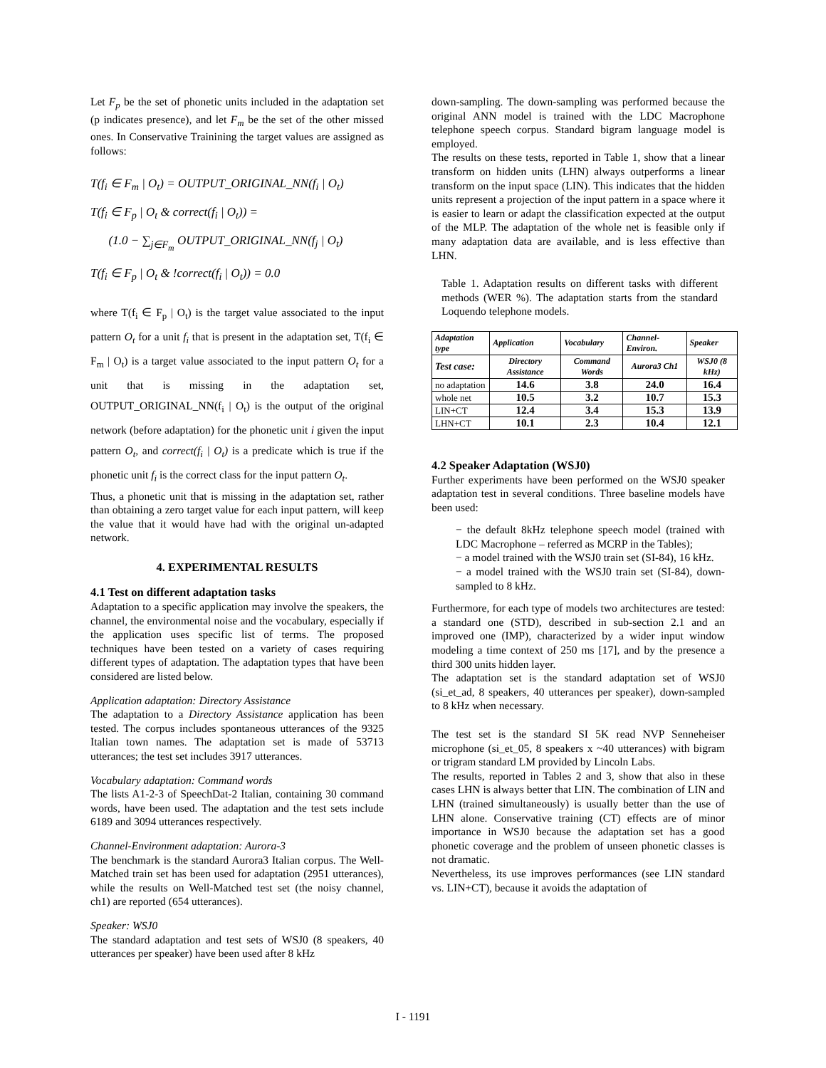Let F<sub>p</sub> be the set of phonetic units included in the adaptation set (p indicates presence), and let F<sub>m</sub> be the set of the other missed ones. In Conservative Trainining the target values are assigned as follows:
T(f<sub>i</sub> ∈ F<sub>m</sub> | O<sub>t</sub>) = OUTPUT_ORIGINAL_NN(f<sub>i</sub> | O<sub>t</sub>)
T(f<sub>i</sub> ∈ F<sub>p</sub> | O<sub>t</sub> & correct(f<sub>i</sub> | O<sub>t</sub>)) =
(1.0 − ∑<sub>j∈F<sub>m</sub></sub> OUTPUT_ORIGINAL_NN(f<sub>j</sub> | O<sub>t</sub>)
T(f<sub>i</sub> ∈ F<sub>p</sub> | O<sub>t</sub> & !correct(f<sub>i</sub> | O<sub>t</sub>)) = 0.0
where T(f<sub>i</sub> ∈ F<sub>p</sub> | O<sub>t</sub>) is the target value associated to the input pattern O<sub>t</sub> for a unit f<sub>i</sub> that is present in the adaptation set, T(f<sub>i</sub> ∈ F<sub>m</sub> | O<sub>t</sub>) is a target value associated to the input pattern O<sub>t</sub> for a unit that is missing in the adaptation set, OUTPUT_ORIGINAL_NN(f<sub>i</sub> | O<sub>t</sub>) is the output of the original network (before adaptation) for the phonetic unit i given the input pattern O<sub>t</sub>, and correct(f<sub>i</sub> | O<sub>t</sub>) is a predicate which is true if the phonetic unit f<sub>i</sub> is the correct class for the input pattern O<sub>t</sub>.
Thus, a phonetic unit that is missing in the adaptation set, rather than obtaining a zero target value for each input pattern, will keep the value that it would have had with the original un-adapted network.
4. EXPERIMENTAL RESULTS
4.1 Test on different adaptation tasks
Adaptation to a specific application may involve the speakers, the channel, the environmental noise and the vocabulary, especially if the application uses specific list of terms. The proposed techniques have been tested on a variety of cases requiring different types of adaptation. The adaptation types that have been considered are listed below.
Application adaptation: Directory Assistance
The adaptation to a Directory Assistance application has been tested. The corpus includes spontaneous utterances of the 9325 Italian town names. The adaptation set is made of 53713 utterances; the test set includes 3917 utterances.
Vocabulary adaptation: Command words
The lists A1-2-3 of SpeechDat-2 Italian, containing 30 command words, have been used. The adaptation and the test sets include 6189 and 3094 utterances respectively.
Channel-Environment adaptation: Aurora-3
The benchmark is the standard Aurora3 Italian corpus. The Well-Matched train set has been used for adaptation (2951 utterances), while the results on Well-Matched test set (the noisy channel, ch1) are reported (654 utterances).
Speaker: WSJ0
The standard adaptation and test sets of WSJ0 (8 speakers, 40 utterances per speaker) have been used after 8 kHz
down-sampling. The down-sampling was performed because the original ANN model is trained with the LDC Macrophone telephone speech corpus. Standard bigram language model is employed.
The results on these tests, reported in Table 1, show that a linear transform on hidden units (LHN) always outperforms a linear transform on the input space (LIN). This indicates that the hidden units represent a projection of the input pattern in a space where it is easier to learn or adapt the classification expected at the output of the MLP. The adaptation of the whole net is feasible only if many adaptation data are available, and is less effective than LHN.
Table 1. Adaptation results on different tasks with different methods (WER %). The adaptation starts from the standard Loquendo telephone models.
| Adaptation type | Application | Vocabulary | Channel-Environ. | Speaker |
| --- | --- | --- | --- | --- |
| Test case: | Directory Assistance | Command Words | Aurora3 Ch1 | WSJ0 (8 kHz) |
| no adaptation | 14.6 | 3.8 | 24.0 | 16.4 |
| whole net | 10.5 | 3.2 | 10.7 | 15.3 |
| LIN+CT | 12.4 | 3.4 | 15.3 | 13.9 |
| LHN+CT | 10.1 | 2.3 | 10.4 | 12.1 |
4.2 Speaker Adaptation (WSJ0)
Further experiments have been performed on the WSJ0 speaker adaptation test in several conditions. Three baseline models have been used:
− the default 8kHz telephone speech model (trained with LDC Macrophone – referred as MCRP in the Tables);
− a model trained with the WSJ0 train set (SI-84), 16 kHz.
− a model trained with the WSJ0 train set (SI-84), down-sampled to 8 kHz.
Furthermore, for each type of models two architectures are tested: a standard one (STD), described in sub-section 2.1 and an improved one (IMP), characterized by a wider input window modeling a time context of 250 ms [17], and by the presence a third 300 units hidden layer.
The adaptation set is the standard adaptation set of WSJ0 (si_et_ad, 8 speakers, 40 utterances per speaker), down-sampled to 8 kHz when necessary.
The test set is the standard SI 5K read NVP Senneheiser microphone (si_et_05, 8 speakers x ~40 utterances) with bigram or trigram standard LM provided by Lincoln Labs.
The results, reported in Tables 2 and 3, show that also in these cases LHN is always better that LIN. The combination of LIN and LHN (trained simultaneously) is usually better than the use of LHN alone. Conservative training (CT) effects are of minor importance in WSJ0 because the adaptation set has a good phonetic coverage and the problem of unseen phonetic classes is not dramatic.
Nevertheless, its use improves performances (see LIN standard vs. LIN+CT), because it avoids the adaptation of
I - 1191